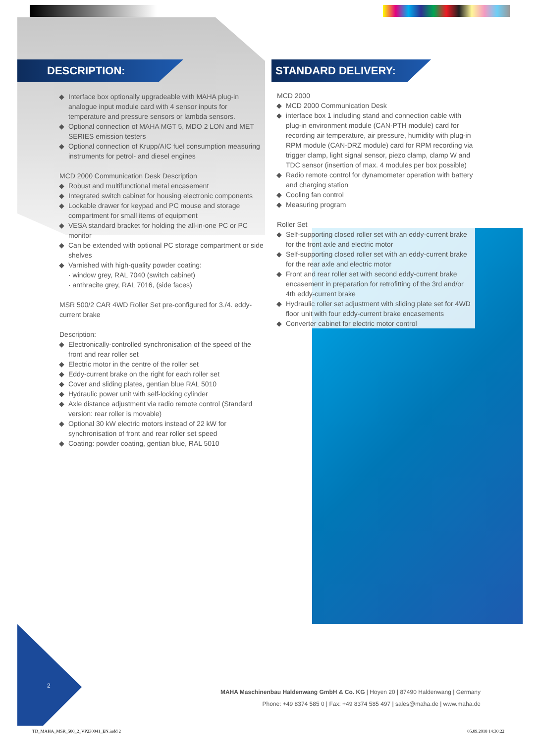DESCRIPTION: STANDARD DELIVERY:
Interface box optionally upgradeable with MAHA plug-in analogue input module card with 4 sensor inputs for temperature and pressure sensors or lambda sensors.
Optional connection of MAHA MGT 5, MDO 2 LON and MET SERIES emission testers
Optional connection of Krupp/AIC fuel consumption measuring instruments for petrol- and diesel engines
MCD 2000 Communication Desk Description
Robust and multifunctional metal encasement
Integrated switch cabinet for housing electronic components
Lockable drawer for keypad and PC mouse and storage compartment for small items of equipment
VESA standard bracket for holding the all-in-one PC or PC monitor
Can be extended with optional PC storage compartment or side shelves
Varnished with high-quality powder coating:
· window grey, RAL 7040 (switch cabinet)
· anthracite grey, RAL 7016, (side faces)
MSR 500/2 CAR 4WD Roller Set pre-configured for 3./4. eddy-current brake
Description:
Electronically-controlled synchronisation of the speed of the front and rear roller set
Electric motor in the centre of the roller set
Eddy-current brake on the right for each roller set
Cover and sliding plates, gentian blue RAL 5010
Hydraulic power unit with self-locking cylinder
Axle distance adjustment via radio remote control (Standard version: rear roller is movable)
Optional 30 kW electric motors instead of 22 kW for synchronisation of front and rear roller set speed
Coating: powder coating, gentian blue, RAL 5010
MCD 2000
MCD 2000 Communication Desk
interface box 1 including stand and connection cable with plug-in environment module (CAN-PTH module) card for recording air temperature, air pressure, humidity with plug-in RPM module (CAN-DRZ module) card for RPM recording via trigger clamp, light signal sensor, piezo clamp, clamp W and TDC sensor (insertion of max. 4 modules per box possible)
Radio remote control for dynamometer operation with battery and charging station
Cooling fan control
Measuring program
Roller Set
Self-supporting closed roller set with an eddy-current brake for the front axle and electric motor
Self-supporting closed roller set with an eddy-current brake for the rear axle and electric motor
Front and rear roller set with second eddy-current brake encasement in preparation for retrofitting of the 3rd and/or 4th eddy-current brake
Hydraulic roller set adjustment with sliding plate set for 4WD floor unit with four eddy-current brake encasements
Converter cabinet for electric motor control
2
MAHA Maschinenbau Haldenwang GmbH & Co. KG | Hoyen 20 | 87490 Haldenwang | Germany
Phone: +49 8374 585 0 | Fax: +49 8374 585 497 | sales@maha.de | www.maha.de
TD_MAHA_MSR_500_2_VP230041_EN.indd 2
05.09.2018 14:30:22